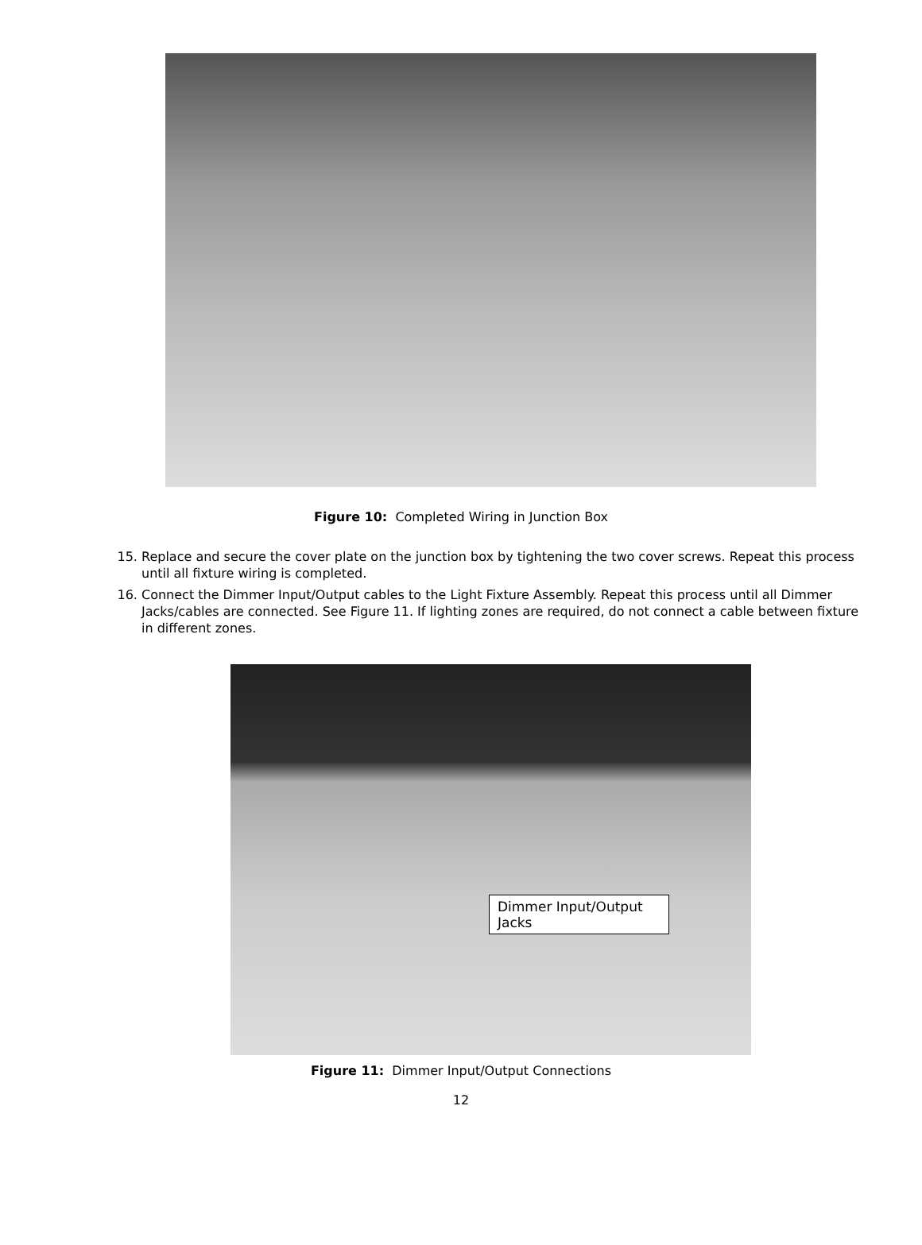Figure 10: Completed Wiring in Junction Box
15. Replace and secure the cover plate on the junction box by tightening the two cover screws. Repeat this process until all fixture wiring is completed.
16. Connect the Dimmer Input/Output cables to the Light Fixture Assembly. Repeat this process until all Dimmer Jacks/cables are connected. See Figure 11. If lighting zones are required, do not connect a cable between fixture in different zones.
Dimmer Input/Output Jacks
Figure 11: Dimmer Input/Output Connections
12